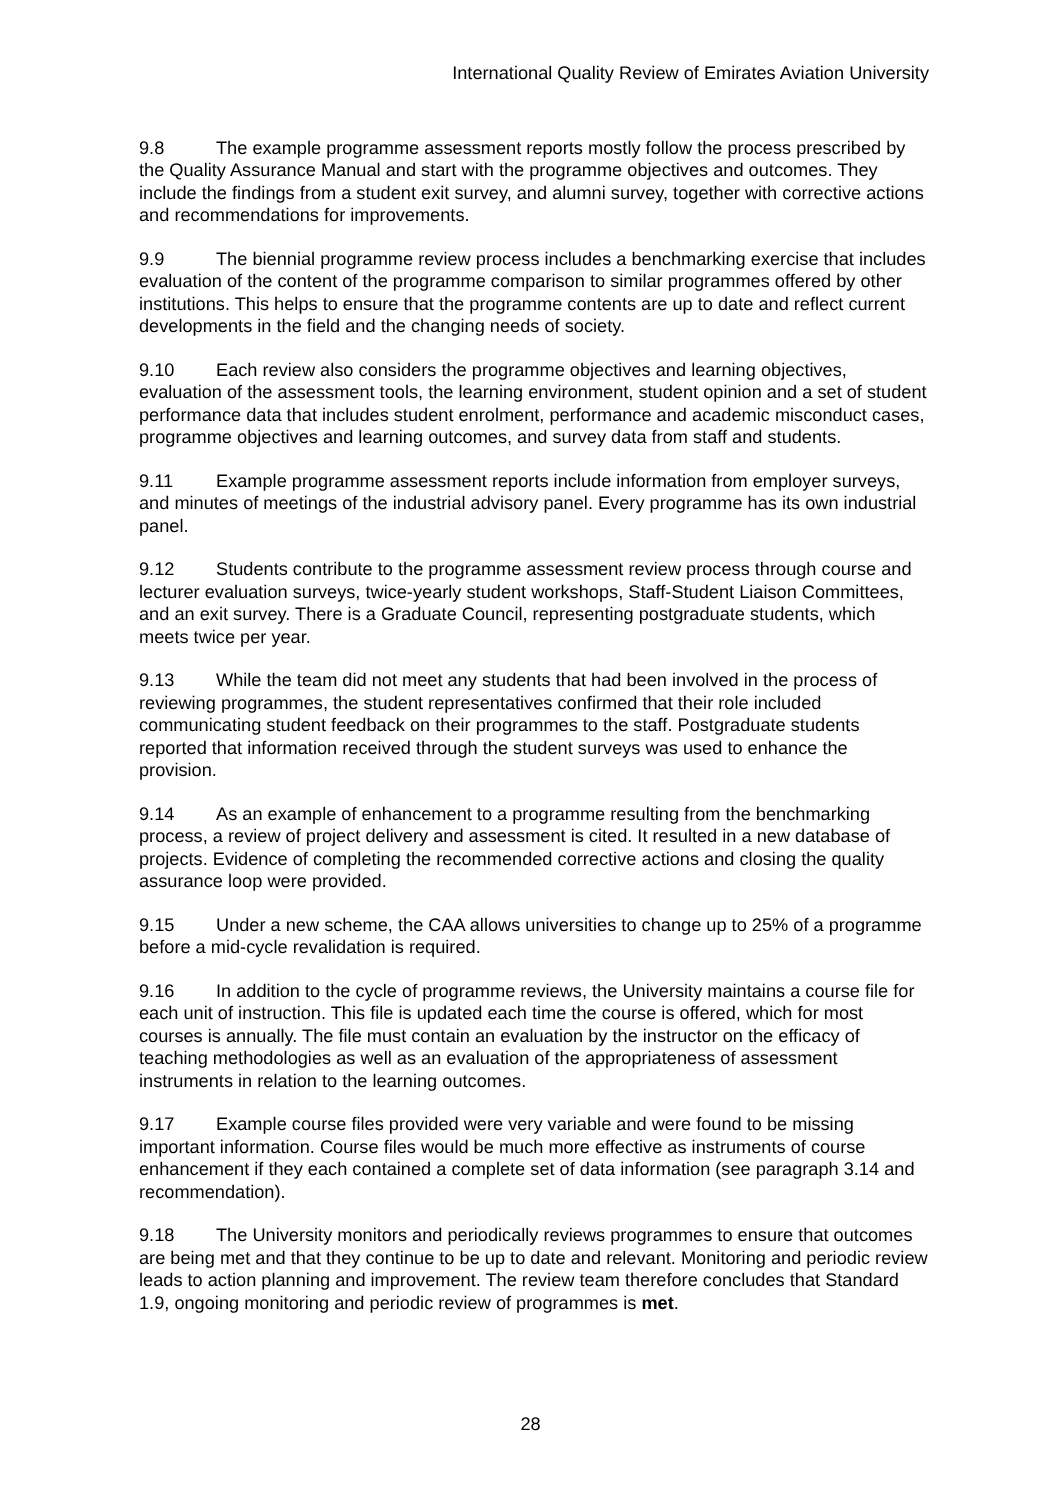International Quality Review of Emirates Aviation University
9.8 The example programme assessment reports mostly follow the process prescribed by the Quality Assurance Manual and start with the programme objectives and outcomes. They include the findings from a student exit survey, and alumni survey, together with corrective actions and recommendations for improvements.
9.9 The biennial programme review process includes a benchmarking exercise that includes evaluation of the content of the programme comparison to similar programmes offered by other institutions. This helps to ensure that the programme contents are up to date and reflect current developments in the field and the changing needs of society.
9.10 Each review also considers the programme objectives and learning objectives, evaluation of the assessment tools, the learning environment, student opinion and a set of student performance data that includes student enrolment, performance and academic misconduct cases, programme objectives and learning outcomes, and survey data from staff and students.
9.11 Example programme assessment reports include information from employer surveys, and minutes of meetings of the industrial advisory panel. Every programme has its own industrial panel.
9.12 Students contribute to the programme assessment review process through course and lecturer evaluation surveys, twice-yearly student workshops, Staff-Student Liaison Committees, and an exit survey. There is a Graduate Council, representing postgraduate students, which meets twice per year.
9.13 While the team did not meet any students that had been involved in the process of reviewing programmes, the student representatives confirmed that their role included communicating student feedback on their programmes to the staff. Postgraduate students reported that information received through the student surveys was used to enhance the provision.
9.14 As an example of enhancement to a programme resulting from the benchmarking process, a review of project delivery and assessment is cited. It resulted in a new database of projects. Evidence of completing the recommended corrective actions and closing the quality assurance loop were provided.
9.15 Under a new scheme, the CAA allows universities to change up to 25% of a programme before a mid-cycle revalidation is required.
9.16 In addition to the cycle of programme reviews, the University maintains a course file for each unit of instruction. This file is updated each time the course is offered, which for most courses is annually. The file must contain an evaluation by the instructor on the efficacy of teaching methodologies as well as an evaluation of the appropriateness of assessment instruments in relation to the learning outcomes.
9.17 Example course files provided were very variable and were found to be missing important information. Course files would be much more effective as instruments of course enhancement if they each contained a complete set of data information (see paragraph 3.14 and recommendation).
9.18 The University monitors and periodically reviews programmes to ensure that outcomes are being met and that they continue to be up to date and relevant. Monitoring and periodic review leads to action planning and improvement. The review team therefore concludes that Standard 1.9, ongoing monitoring and periodic review of programmes is met.
28